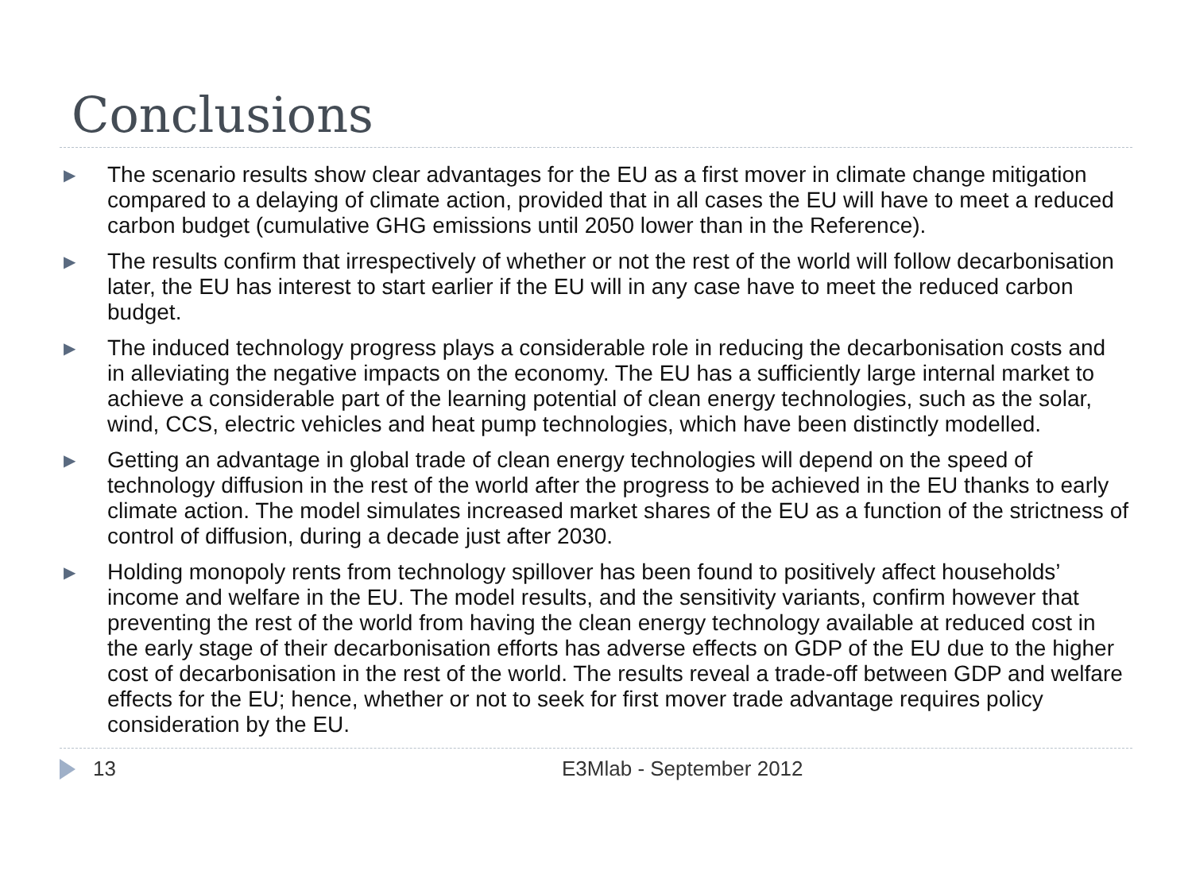Conclusions
▶ The scenario results show clear advantages for the EU as a first mover in climate change mitigation compared to a delaying of climate action, provided that in all cases the EU will have to meet a reduced carbon budget (cumulative GHG emissions until 2050 lower than in the Reference).
▶ The results confirm that irrespectively of whether or not the rest of the world will follow decarbonisation later, the EU has interest to start earlier if the EU will in any case have to meet the reduced carbon budget.
▶ The induced technology progress plays a considerable role in reducing the decarbonisation costs and in alleviating the negative impacts on the economy. The EU has a sufficiently large internal market to achieve a considerable part of the learning potential of clean energy technologies, such as the solar, wind, CCS, electric vehicles and heat pump technologies, which have been distinctly modelled.
▶ Getting an advantage in global trade of clean energy technologies will depend on the speed of technology diffusion in the rest of the world after the progress to be achieved in the EU thanks to early climate action. The model simulates increased market shares of the EU as a function of the strictness of control of diffusion, during a decade just after 2030.
▶ Holding monopoly rents from technology spillover has been found to positively affect households’ income and welfare in the EU. The model results, and the sensitivity variants, confirm however that preventing the rest of the world from having the clean energy technology available at reduced cost in the early stage of their decarbonisation efforts has adverse effects on GDP of the EU due to the higher cost of decarbonisation in the rest of the world. The results reveal a trade-off between GDP and welfare effects for the EU; hence, whether or not to seek for first mover trade advantage requires policy consideration by the EU.
13 E3Mlab - September 2012